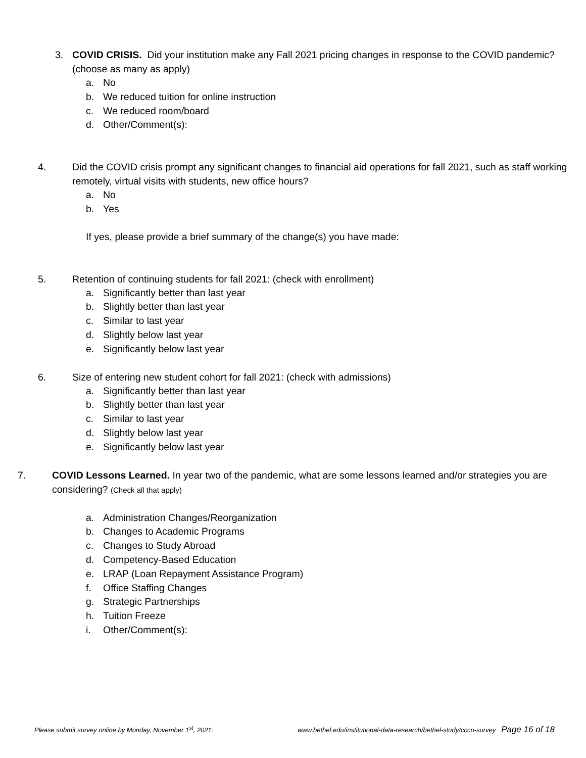3. COVID CRISIS. Did your institution make any Fall 2021 pricing changes in response to the COVID pandemic? (choose as many as apply)
a. No
b. We reduced tuition for online instruction
c. We reduced room/board
d. Other/Comment(s):
4. Did the COVID crisis prompt any significant changes to financial aid operations for fall 2021, such as staff working remotely, virtual visits with students, new office hours?
a. No
b. Yes
If yes, please provide a brief summary of the change(s) you have made:
5. Retention of continuing students for fall 2021: (check with enrollment)
a. Significantly better than last year
b. Slightly better than last year
c. Similar to last year
d. Slightly below last year
e. Significantly below last year
6. Size of entering new student cohort for fall 2021: (check with admissions)
a. Significantly better than last year
b. Slightly better than last year
c. Similar to last year
d. Slightly below last year
e. Significantly below last year
7. COVID Lessons Learned. In year two of the pandemic, what are some lessons learned and/or strategies you are considering? (Check all that apply)
a. Administration Changes/Reorganization
b. Changes to Academic Programs
c. Changes to Study Abroad
d. Competency-Based Education
e. LRAP (Loan Repayment Assistance Program)
f. Office Staffing Changes
g. Strategic Partnerships
h. Tuition Freeze
i. Other/Comment(s):
Please submit survey online by Monday, November 1<sup>st</sup>, 2021: www.bethel.edu/institutional-data-research/bethel-study/cccu-survey Page 16 of 18